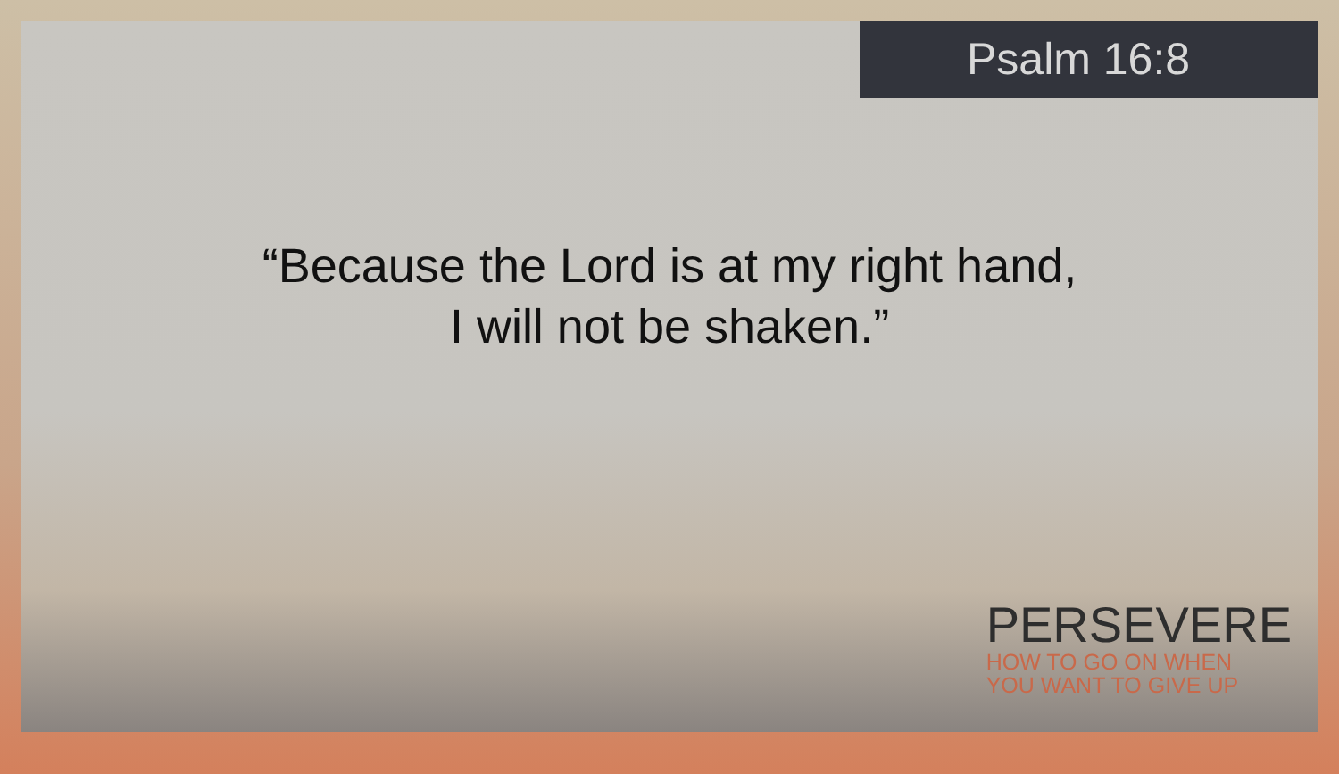Psalm 16:8
“Because the Lord is at my right hand,
I will not be shaken.”
PERSEVERE
HOW TO GO ON WHEN
YOU WANT TO GIVE UP